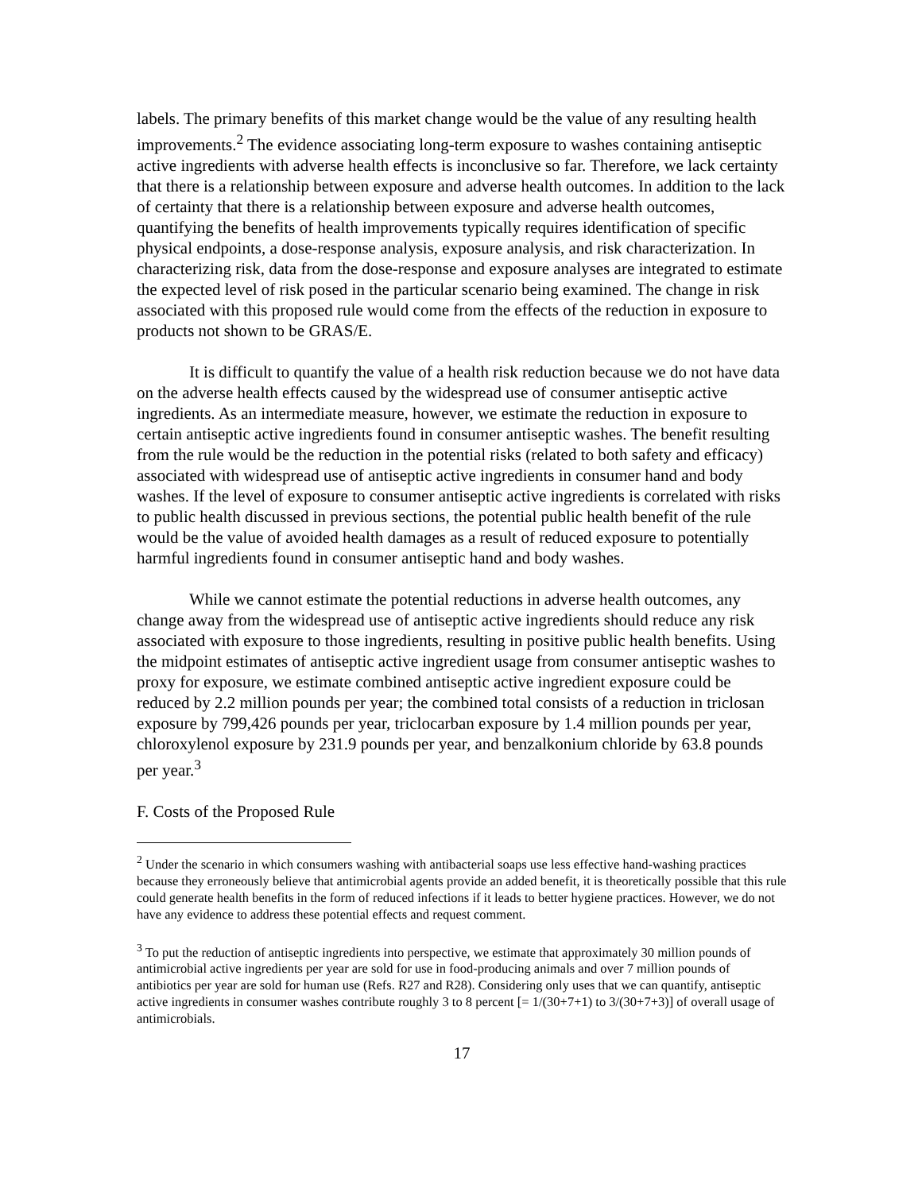labels. The primary benefits of this market change would be the value of any resulting health improvements.<sup>2</sup> The evidence associating long-term exposure to washes containing antiseptic active ingredients with adverse health effects is inconclusive so far. Therefore, we lack certainty that there is a relationship between exposure and adverse health outcomes. In addition to the lack of certainty that there is a relationship between exposure and adverse health outcomes, quantifying the benefits of health improvements typically requires identification of specific physical endpoints, a dose-response analysis, exposure analysis, and risk characterization. In characterizing risk, data from the dose-response and exposure analyses are integrated to estimate the expected level of risk posed in the particular scenario being examined. The change in risk associated with this proposed rule would come from the effects of the reduction in exposure to products not shown to be GRAS/E.
It is difficult to quantify the value of a health risk reduction because we do not have data on the adverse health effects caused by the widespread use of consumer antiseptic active ingredients. As an intermediate measure, however, we estimate the reduction in exposure to certain antiseptic active ingredients found in consumer antiseptic washes. The benefit resulting from the rule would be the reduction in the potential risks (related to both safety and efficacy) associated with widespread use of antiseptic active ingredients in consumer hand and body washes. If the level of exposure to consumer antiseptic active ingredients is correlated with risks to public health discussed in previous sections, the potential public health benefit of the rule would be the value of avoided health damages as a result of reduced exposure to potentially harmful ingredients found in consumer antiseptic hand and body washes.
While we cannot estimate the potential reductions in adverse health outcomes, any change away from the widespread use of antiseptic active ingredients should reduce any risk associated with exposure to those ingredients, resulting in positive public health benefits. Using the midpoint estimates of antiseptic active ingredient usage from consumer antiseptic washes to proxy for exposure, we estimate combined antiseptic active ingredient exposure could be reduced by 2.2 million pounds per year; the combined total consists of a reduction in triclosan exposure by 799,426 pounds per year, triclocarban exposure by 1.4 million pounds per year, chloroxylenol exposure by 231.9 pounds per year, and benzalkonium chloride by 63.8 pounds per year.<sup>3</sup>
F. Costs of the Proposed Rule
<sup>2</sup> Under the scenario in which consumers washing with antibacterial soaps use less effective hand-washing practices because they erroneously believe that antimicrobial agents provide an added benefit, it is theoretically possible that this rule could generate health benefits in the form of reduced infections if it leads to better hygiene practices. However, we do not have any evidence to address these potential effects and request comment.
<sup>3</sup> To put the reduction of antiseptic ingredients into perspective, we estimate that approximately 30 million pounds of antimicrobial active ingredients per year are sold for use in food-producing animals and over 7 million pounds of antibiotics per year are sold for human use (Refs. R27 and R28). Considering only uses that we can quantify, antiseptic active ingredients in consumer washes contribute roughly 3 to 8 percent [= 1/(30+7+1) to 3/(30+7+3)] of overall usage of antimicrobials.
17